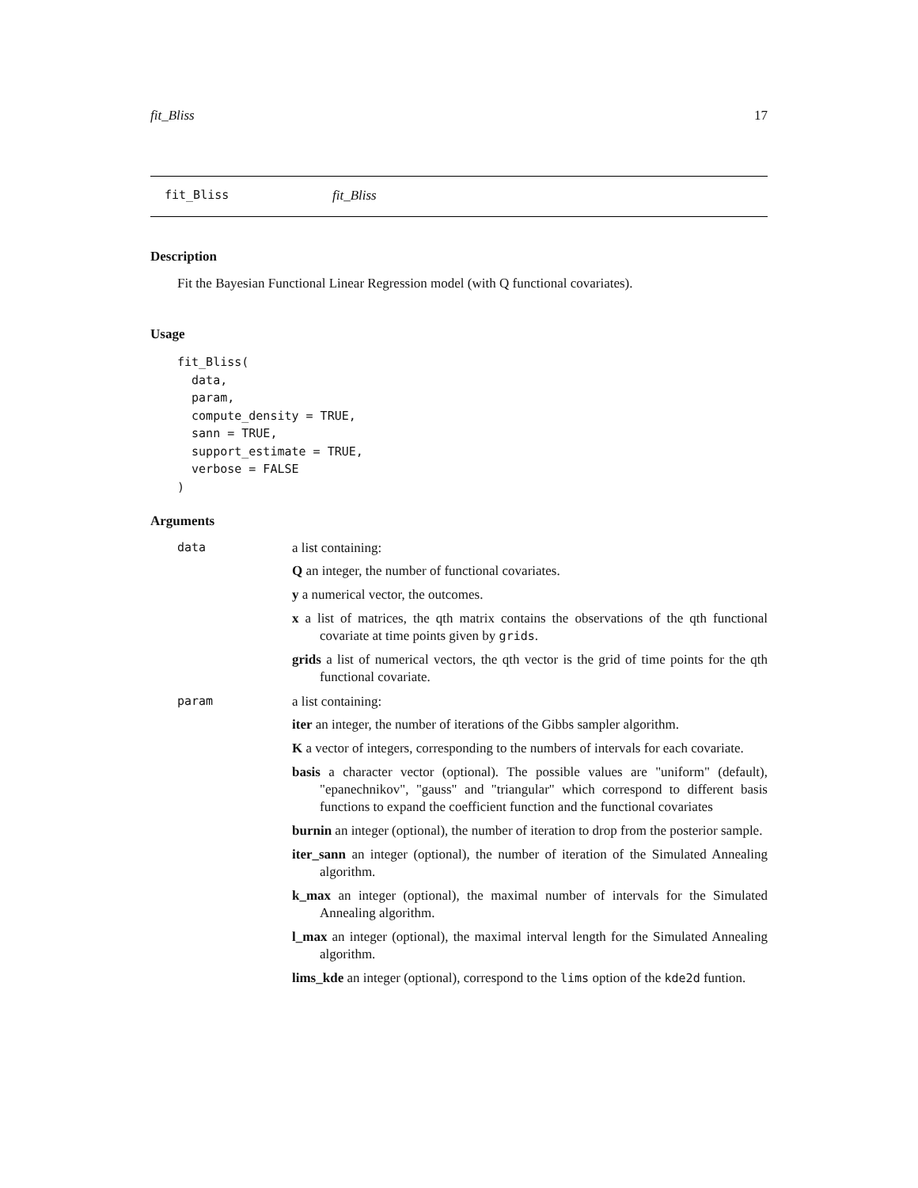fit_Bliss 17
fit_Bliss fit_Bliss
Description
Fit the Bayesian Functional Linear Regression model (with Q functional covariates).
Usage
fit_Bliss(
  data,
  param,
  compute_density = TRUE,
  sann = TRUE,
  support_estimate = TRUE,
  verbose = FALSE
)
Arguments
data a list containing:
Q an integer, the number of functional covariates.
y a numerical vector, the outcomes.
x a list of matrices, the qth matrix contains the observations of the qth functional covariate at time points given by grids.
grids a list of numerical vectors, the qth vector is the grid of time points for the qth functional covariate.
param a list containing:
iter an integer, the number of iterations of the Gibbs sampler algorithm.
K a vector of integers, corresponding to the numbers of intervals for each covariate.
basis a character vector (optional). The possible values are "uniform" (default), "epanechnikov", "gauss" and "triangular" which correspond to different basis functions to expand the coefficient function and the functional covariates
burnin an integer (optional), the number of iteration to drop from the posterior sample.
iter_sann an integer (optional), the number of iteration of the Simulated Annealing algorithm.
k_max an integer (optional), the maximal number of intervals for the Simulated Annealing algorithm.
l_max an integer (optional), the maximal interval length for the Simulated Annealing algorithm.
lims_kde an integer (optional), correspond to the lims option of the kde2d funtion.